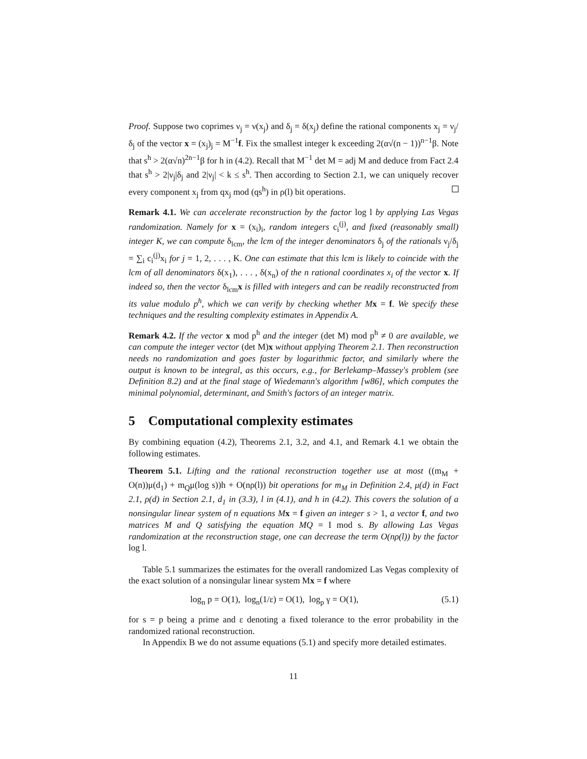Proof. Suppose two coprimes ν<sub>j</sub> = ν(x<sub>j</sub>) and δ<sub>j</sub> = δ(x<sub>j</sub>) define the rational components x<sub>j</sub> = ν<sub>j</sub>/δ<sub>j</sub> of the vector x = (x<sub>j</sub>)<sub>j</sub> = M<sup>−1</sup>f. Fix the smallest integer k exceeding 2(α√(n − 1))<sup>n−1</sup>β. Note that s<sup>h</sup> > 2(α√n)<sup>2n−1</sup>β for h in (4.2). Recall that M<sup>−1</sup> det M = adj M and deduce from Fact 2.4 that s<sup>h</sup> > 2|ν<sub>j</sub>|δ<sub>j</sub> and 2|ν<sub>j</sub>| < k ≤ s<sup>h</sup>. Then according to Section 2.1, we can uniquely recover every component x<sub>j</sub> from qx<sub>j</sub> mod (qs<sup>h</sup>) in ρ(l) bit operations.
Remark 4.1. We can accelerate reconstruction by the factor log l by applying Las Vegas randomization. Namely for x = (x<sub>i</sub>)<sub>i</sub>, random integers c<sub>i</sub><sup>(j)</sup>, and fixed (reasonably small) integer K, we can compute δ<sub>lcm</sub>, the lcm of the integer denominators δ<sub>j</sub> of the rationals ν<sub>j</sub>/δ<sub>j</sub> = ∑<sub>i</sub> c<sub>i</sub><sup>(j)</sup>x<sub>i</sub> for j = 1, 2, . . . , K. One can estimate that this lcm is likely to coincide with the lcm of all denominators δ(x<sub>1</sub>), . . . , δ(x<sub>n</sub>) of the n rational coordinates x<sub>i</sub> of the vector x. If indeed so, then the vector δ<sub>lcm</sub>x is filled with integers and can be readily reconstructed from its value modulo p<sup>h</sup>, which we can verify by checking whether M x = f. We specify these techniques and the resulting complexity estimates in Appendix A.
Remark 4.2. If the vector x mod p<sup>h</sup> and the integer (det M) mod p<sup>h</sup> ≠ 0 are available, we can compute the integer vector (det M)x without applying Theorem 2.1. Then reconstruction needs no randomization and goes faster by logarithmic factor, and similarly where the output is known to be integral, as this occurs, e.g., for Berlekamp–Massey's problem (see Definition 8.2) and at the final stage of Wiedemann's algorithm [w86], which computes the minimal polynomial, determinant, and Smith's factors of an integer matrix.
5 Computational complexity estimates
By combining equation (4.2), Theorems 2.1, 3.2, and 4.1, and Remark 4.1 we obtain the following estimates.
Theorem 5.1. Lifting and the rational reconstruction together use at most ((m<sub>M</sub> + O(n))μ(d<sub>1</sub>) + m<sub>Q</sub>μ(log s))h + O(nρ(l)) bit operations for m<sub>M</sub> in Definition 2.4, μ(d) in Fact 2.1, ρ(d) in Section 2.1, d<sub>1</sub> in (3.3), l in (4.1), and h in (4.2). This covers the solution of a nonsingular linear system of n equations M x = f given an integer s > 1, a vector f, and two matrices M and Q satisfying the equation MQ = I mod s. By allowing Las Vegas randomization at the reconstruction stage, one can decrease the term O(nρ(l)) by the factor log l.
Table 5.1 summarizes the estimates for the overall randomized Las Vegas complexity of the exact solution of a nonsingular linear system Mx = f where
log<sub>n</sub> p = O(1), log<sub>n</sub>(1/ε) = O(1), log<sub>p</sub> γ = O(1), (5.1)
for s = p being a prime and ε denoting a fixed tolerance to the error probability in the randomized rational reconstruction.
In Appendix B we do not assume equations (5.1) and specify more detailed estimates.
11